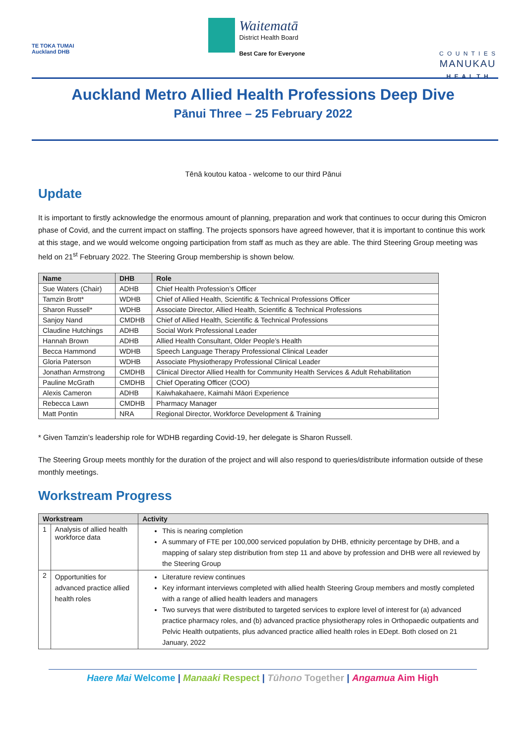TE TOKA TUMAI
Auckland DHB
Waitematā
District Health Board
Best Care for Everyone
C O U N T I E S
MANUKAU
H E A L T H
Auckland Metro Allied Health Professions Deep Dive
Pānui Three – 25 February 2022
Tēnā koutou katoa - welcome to our third Pānui
Update
It is important to firstly acknowledge the enormous amount of planning, preparation and work that continues to occur during this Omicron phase of Covid, and the current impact on staffing. The projects sponsors have agreed however, that it is important to continue this work at this stage, and we would welcome ongoing participation from staff as much as they are able. The third Steering Group meeting was held on 21<sup>st</sup> February 2022. The Steering Group membership is shown below.
| Name | DHB | Role |
| --- | --- | --- |
| Sue Waters (Chair) | ADHB | Chief Health Profession’s Officer |
| Tamzin Brott* | WDHB | Chief of Allied Health, Scientific & Technical Professions Officer |
| Sharon Russell* | WDHB | Associate Director, Allied Health, Scientific & Technical Professions |
| Sanjoy Nand | CMDHB | Chief of Allied Health, Scientific & Technical Professions |
| Claudine Hutchings | ADHB | Social Work Professional Leader |
| Hannah Brown | ADHB | Allied Health Consultant, Older People’s Health |
| Becca Hammond | WDHB | Speech Language Therapy Professional Clinical Leader |
| Gloria Paterson | WDHB | Associate Physiotherapy Professional Clinical Leader |
| Jonathan Armstrong | CMDHB | Clinical Director Allied Health for Community Health Services & Adult Rehabilitation |
| Pauline McGrath | CMDHB | Chief Operating Officer (COO) |
| Alexis Cameron | ADHB | Kaiwhakahaere, Kaimahi Māori Experience |
| Rebecca Lawn | CMDHB | Pharmacy Manager |
| Matt Pontin | NRA | Regional Director, Workforce Development & Training |
* Given Tamzin’s leadership role for WDHB regarding Covid-19, her delegate is Sharon Russell.
The Steering Group meets monthly for the duration of the project and will also respond to queries/distribute information outside of these monthly meetings.
Workstream Progress
| Workstream | | Activity |
| --- | --- | --- |
| 1 | Analysis of allied health workforce data | This is nearing completion A summary of FTE per 100,000 serviced population by DHB, ethnicity percentage by DHB, and a mapping of salary step distribution from step 11 and above by profession and DHB were all reviewed by the Steering Group |
| 2 | Opportunities for advanced practice allied health roles | Literature review continues Key informant interviews completed with allied health Steering Group members and mostly completed with a range of allied health leaders and managers Two surveys that were distributed to targeted services to explore level of interest for (a) advanced practice pharmacy roles, and (b) advanced practice physiotherapy roles in Orthopaedic outpatients and Pelvic Health outpatients, plus advanced practice allied health roles in EDept. Both closed on 21 January, 2022 |
Haere Mai Welcome | Manaaki Respect | Tūhono Together | Angamua Aim High